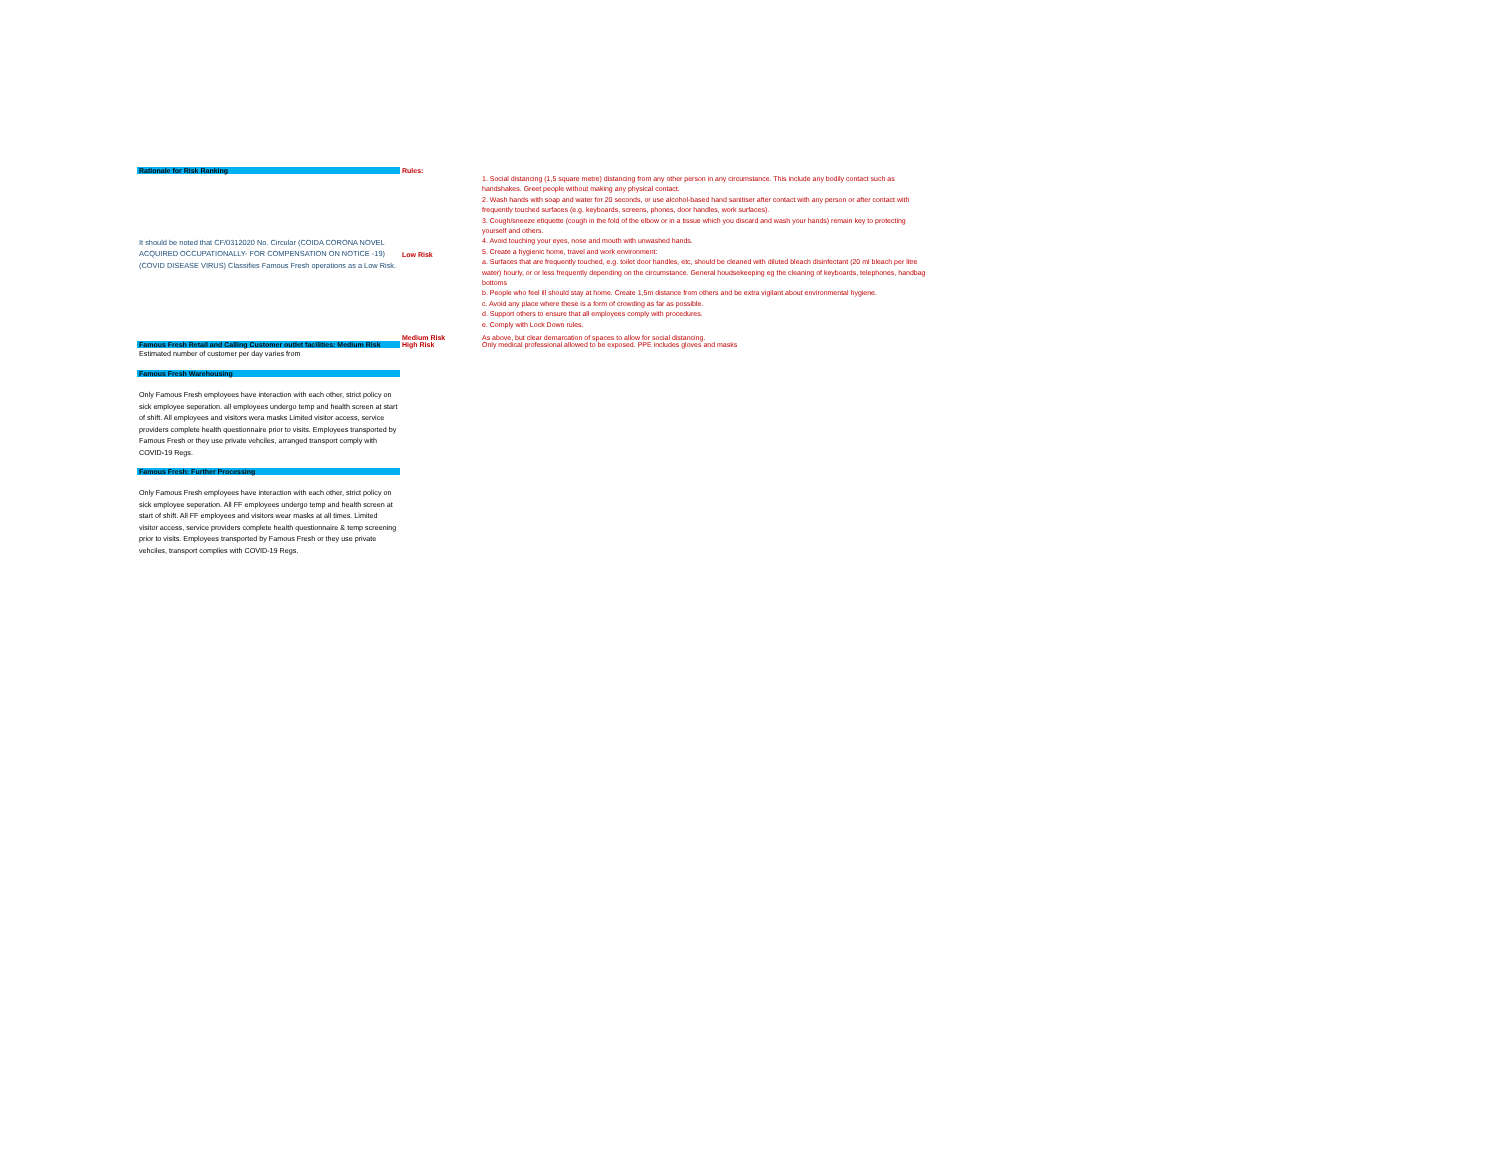| Rationale for Risk Ranking | Rules: | |
| It should be noted that CF/0312020 No. Circular (COIDA CORONA NOVEL ACQUIRED OCCUPATIONALLY- FOR COMPENSATION ON NOTICE -19) (COVID DISEASE VIRUS) Classifies Famous Fresh operations as a Low Risk. | Low Risk | 1. Social distancing (1,5 square metre) distancing from any other person in any circumstance. This include any bodily contact such as handshakes. Greet people without making any physical contact. 2. Wash hands with soap and water for 20 seconds, or use alcohol-based hand sanitiser after contact with any person or after contact with frequently touched surfaces (e.g. keyboards, screens, phones, door handles, work surfaces). 3. Cough/sneeze etiquette (cough in the fold of the elbow or in a tissue which you discard and wash your hands) remain key to protecting yourself and others. 4. Avoid touching your eyes, nose and mouth with unwashed hands. 5. Create a hygienic home, travel and work environment: a. Surfaces that are frequently touched, e.g. toilet door handles, etc, should be cleaned with diluted bleach disinfectant (20 ml bleach per litre water) hourly, or or less frequently depending on the circumstance. General houdsekeeping eg the cleaning of keyboards, telephones, handbag bottoms b. People who feel ill should stay at home. Create 1,5m distance from others and be extra vigilant about environmental hygiene. c. Avoid any place where these is a form of crowding as far as possible. d. Support others to ensure that all employees comply with procedures. e. Comply with Lock Down rules. |
| | Medium Risk | As above, but clear demarcation of spaces to allow for social distancing. |
| Famous Fresh Retail and Calling Customer outlet facilities: Medium Risk | High Risk | Only medical professional allowed to be exposed. PPE includes gloves and masks |
| Estimated number of customer per day varies from | | |
| Famous Fresh Warehousing | | |
| Only Famous Fresh employees have interaction with each other, strict policy on sick employee seperation. all employees undergo temp and health screen at start of shift. All employees and visitors wera masks Limited visitor access, service providers complete health questionnaire prior to visits. Employees transported by Famous Fresh or they use private vehciles, arranged transport comply with COVID-19 Regs. | | |
| Famous Fresh: Further Processing | | |
| Only Famous Fresh employees have interaction with each other, strict policy on sick employee seperation. All FF employees undergo temp and health screen at start of shift. All FF employees and visitors wear masks at all times. Limited visitor access, service providers complete health questionnaire & temp screening prior to visits. Employees transported by Famous Fresh or they use private vehciles, transport complies with COVID-19 Regs. | | |